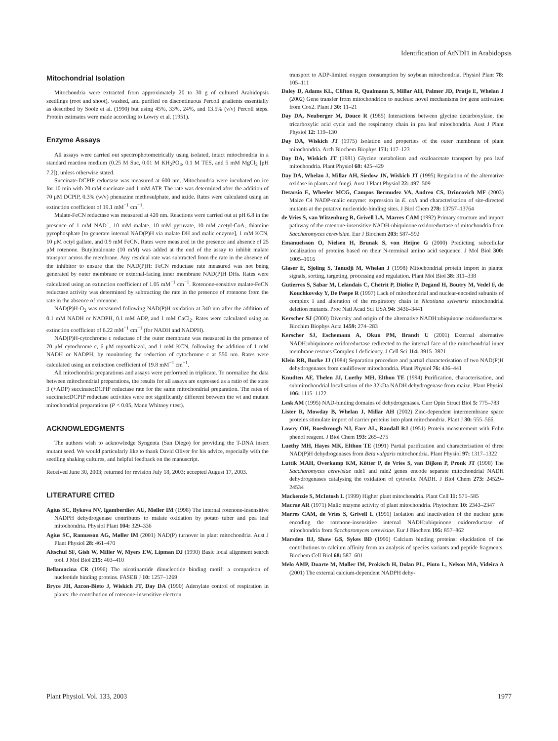Identification of AtNDI1 in Arabidopsis
Mitochondrial Isolation
Mitochondria were extracted from approximately 20 to 30 g of cultured Arabidopsis seedlings (root and shoot), washed, and purified on discontinuous Percoll gradients essentially as described by Soole et al. (1990) but using 45%, 33%, 24%, and 13.5% (v/v) Percoll steps. Protein estimates were made according to Lowry et al. (1951).
Enzyme Assays
All assays were carried out spectrophotometrically using isolated, intact mitochondria in a standard reaction medium (0.25 M Suc, 0.01 M KH<sub>2</sub>PO<sub>4</sub>, 0.1 M TES, and 5 mM MgCl<sub>2</sub> [pH 7.2]), unless otherwise stated.
Succinate-DCPIP reductase was measured at 600 nm. Mitochondria were incubated on ice for 10 min with 20 mM succinate and 1 mM ATP. The rate was determined after the addition of 70 μM DCPIP, 0.3% (w/v) phenazine methosulphate, and azide. Rates were calculated using an extinction coefficient of 19.1 mM<sup>−1</sup> cm<sup>−1</sup>.
Malate-FeCN reductase was measured at 420 nm. Reactions were carried out at pH 6.8 in the presence of 1 mM NAD<sup>+</sup>, 10 mM malate, 10 mM pyruvate, 10 mM acetyl-CoA, thiamine pyrophosphate [to generate internal NAD(P)H via malate DH and malic enzyme], 1 mM KCN, 10 μM octyl gallate, and 0.9 mM FeCN. Rates were measured in the presence and absence of 25 μM rotenone. Butylmalonate (10 mM) was added at the end of the assay to inhibit malate transport across the membrane. Any residual rate was subtracted from the rate in the absence of the inhibitor to ensure that the NAD(P)H: FeCN reductase rate measured was not being generated by outer membrane or external-facing inner membrane NAD(P)H DHs. Rates were calculated using an extinction coefficient of 1.05 mM<sup>−1</sup> cm<sup>−1</sup>. Rotenone-sensitive malate-FeCN reductase activity was determined by subtracting the rate in the presence of rotenone from the rate in the absence of rotenone.
NAD(P)H-O<sub>2</sub> was measured following NAD(P)H oxidation at 340 nm after the addition of 0.1 mM NADH or NADPH, 0.1 mM ADP, and 1 mM CaCl<sub>2</sub>. Rates were calculated using an extinction coefficient of 6.22 mM<sup>−1</sup> cm<sup>−1</sup> (for NADH and NADPH).
NAD(P)H-cytochrome c reductase of the outer membrane was measured in the presence of 70 μM cytochrome c, 6 μM myxothiazol, and 1 mM KCN, following the addition of 1 mM NADH or NADPH, by monitoring the reduction of cytochrome c at 550 nm. Rates were calculated using an extinction coefficient of 19.8 mM<sup>−1</sup> cm<sup>−1</sup>.
All mitochondria preparations and assays were performed in triplicate. To normalize the data between mitochondrial preparations, the results for all assays are expressed as a ratio of the state 3 (+ADP) succinate:DCPIP reductase rate for the same mitochondrial preparation. The rates of succinate:DCPIP reductase activities were not significantly different between the wt and mutant mitochondrial preparations (P < 0.05, Mann Whitney t test).
ACKNOWLEDGMENTS
The authors wish to acknowledge Syngenta (San Diego) for providing the T-DNA insert mutant seed. We would particularly like to thank David Oliver for his advice, especially with the seedling shaking cultures, and helpful feedback on the manuscript.
Received June 30, 2003; returned for revision July 18, 2003; accepted August 17, 2003.
LITERATURE CITED
Agius SC, Bykova NV, Igamberdiev AU, Møller IM (1998) The internal rotenone-insensitive NADPH dehydrogenase contributes to malate oxidation by potato tuber and pea leaf mitochondria. Physiol Plant 104: 329–336
Agius SC, Ramusson AG, Møller IM (2001) NAD(P) turnover in plant mitochondria. Aust J Plant Physiol 28: 461–470
Altschul SF, Gish W, Miller W, Myers EW, Lipman DJ (1990) Basic local alignment search tool. J Mol Biol 215: 403–410
Bellamacina CR (1996) The nicotinamide dinucleotide binding motif: a comparison of nucleotide binding proteins. FASEB J 10: 1257–1269
Bryce JH, Azcon-Bieto J, Wiskich JT, Day DA (1990) Adenylate control of respiration in plants: the contribution of rotenone-insensitive electron
transport to ADP-limited oxygen consumption by soybean mitochondria. Physiol Plant 78: 105–111
Daley D, Adams KL, Clifton R, Qualmann S, Millar AH, Palmer JD, Pratje E, Whelan J (2002) Gene transfer from mitochondrion to nucleus: novel mechanisms for gene activation from Cox2. Plant J 30: 11–21
Day DA, Neuberger M, Douce R (1985) Interactions between glycine decarboxylase, the tricarboxylic acid cycle and the respiratory chain in pea leaf mitochondria. Aust J Plant Physiol 12: 119–130
Day DA, Wiskich JT (1975) Isolation and properties of the outer membrane of plant mitochondria. Arch Biochem Biophys 171: 117–123
Day DA, Wiskich JT (1981) Glycine metabolism and oxaloacetate transport by pea leaf mitochondria. Plant Physiol 68: 425–429
Day DA, Whelan J, Millar AH, Siedow JN, Wiskich JT (1995) Regulation of the alternative oxidase in plants and fungi. Aust J Plant Physiol 22: 497–509
Detarsio E, Wheeler MCG, Campos Bermudez VA, Andreo CS, Drincovich MF (2003) Maize C4 NADP-malic enzyme: expression in E. coli and characterisation of site-directed mutants at the putative nucleotide-binding sites. J Biol Chem 278: 13757–13764
de Vries S, van Witzenburg R, Grivell LA, Marres CAM (1992) Primary structure and import pathway of the rotenone-insensitive NADH-ubiquinone oxidoreductase of mitochondria from Saccharomyces cerevisiae. Eur J Biochem 203: 587–592
Emanuelsson O, Nielsen H, Brunak S, von Heijne G (2000) Predicting subcellular localization of proteins based on their N-terminal amino acid sequence. J Mol Biol 300: 1005–1016
Glaser E, Sjoling S, Tanudji M, Whelan J (1998) Mitochondrial protein import in plants: signals, sorting, targeting, processing and regulation. Plant Mol Biol 38: 311–338
Gutierres S, Sabar M, Lelandais C, Chetrit P, Dioliez P, Degand H, Boutry M, Vedel F, de Kouchkovsky Y, De Paepe R (1997) Lack of mitochondrial and nuclear-encoded subunits of complex I and alteration of the respiratory chain in Nicotiana sylvestris mitochondrial deletion mutants. Proc Natl Acad Sci USA 94: 3436–3441
Kerscher SJ (2000) Diversity and origin of the alternative NADH:ubiquinone oxidoreductases. Biochim Biophys Acta 1459: 274–283
Kerscher SJ, Eschemann A, Okun PM, Brandt U (2001) External alternative NADH:ubiquinone oxidoreductase redirected to the internal face of the mitochondrial inner membrane rescues Complex I deficiency. J Cell Sci 114: 3915–3921
Klein RR, Burke JJ (1984) Separation procedure and partial characterisation of two NAD(P)H dehydrogenases from cauliflower mitochondria. Plant Physiol 76: 436–441
Knudten AF, Thelen JJ, Luethy MH, Elthon TE (1994) Purification, characterisation, and submitochondrial localisation of the 32kDa NADH dehydrogenase from maize. Plant Physiol 106: 1115–1122
Lesk AM (1995) NAD-binding domains of dehydrogenases. Curr Opin Struct Biol 5: 775–783
Lister R, Mowday B, Whelan J, Millar AH (2002) Zinc-dependent intermembrane space proteins stimulate import of carrier proteins into plant mitochondria. Plant J 30: 555–566
Lowry OH, Roesbrough NJ, Farr AL, Randall RJ (1951) Protein measurement with Folin phenol reagent. J Biol Chem 193: 265–275
Luethy MH, Hayes MK, Elthon TE (1991) Partial purification and characterisation of three NAD(P)H dehydrogenases from Beta vulgaris mitochondria. Plant Physiol 97: 1317–1322
Luttik MAH, Overkamp KM, Kötter P, de Vries S, van Dijken P, Pronk JT (1998) The Saccharomyces cerevisiae nde1 and nde2 genes encode separate mitochondrial NADH dehydrogenases catalysing the oxidation of cytosolic NADH. J Biol Chem 273: 24529–24534
Mackenzie S, McIntosh L (1999) Higher plant mitochondria. Plant Cell 11: 571–585
Macrae AR (1971) Malic enzyme activity of plant mitochondria. Phytochem 10: 2343–2347
Marres CAM, de Vries S, Grivell L (1991) Isolation and inactivation of the nuclear gene encoding the rotenone-insensitive internal NADH:ubiquinone oxidoreductase of mitochondria from Saccharomyces cerevisiae. Eur J Biochem 195: 857–862
Marsden BJ, Shaw GS, Sykes BD (1990) Calcium binding proteins: elucidation of the contributions to calcium affinity from an analysis of species variants and peptide fragments. Biochem Cell Biol 68: 587–601
Melo AMP, Duarte M, Møller IM, Prokisch H, Dolan PL, Pinto L, Nelson MA, Videira A (2001) The external calcium-dependent NADPH dehy-
Plant Physiol. Vol. 133, 2003 1977